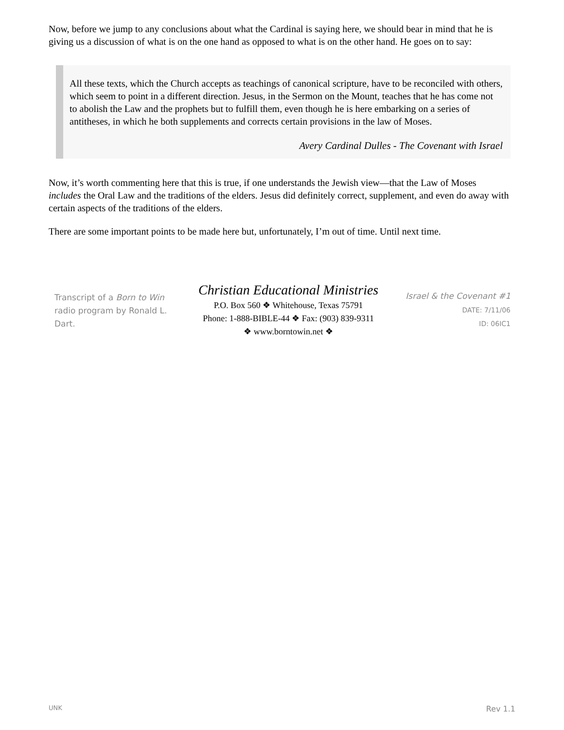Now, before we jump to any conclusions about what the Cardinal is saying here, we should bear in mind that he is giving us a discussion of what is on the one hand as opposed to what is on the other hand. He goes on to say:
All these texts, which the Church accepts as teachings of canonical scripture, have to be reconciled with others, which seem to point in a different direction. Jesus, in the Sermon on the Mount, teaches that he has come not to abolish the Law and the prophets but to fulfill them, even though he is here embarking on a series of antitheses, in which he both supplements and corrects certain provisions in the law of Moses.
Avery Cardinal Dulles - The Covenant with Israel
Now, it’s worth commenting here that this is true, if one understands the Jewish view—that the Law of Moses includes the Oral Law and the traditions of the elders. Jesus did definitely correct, supplement, and even do away with certain aspects of the traditions of the elders.
There are some important points to be made here but, unfortunately, I’m out of time. Until next time.
Transcript of a Born to Win radio program by Ronald L. Dart.
Christian Educational Ministries
P.O. Box 560 ❖ Whitehouse, Texas 75791
Phone: 1-888-BIBLE-44 ❖ Fax: (903) 839-9311
❖ www.borntowin.net ❖
Israel & the Covenant #1
DATE: 7/11/06
ID: 06IC1
UNK Rev 1.1